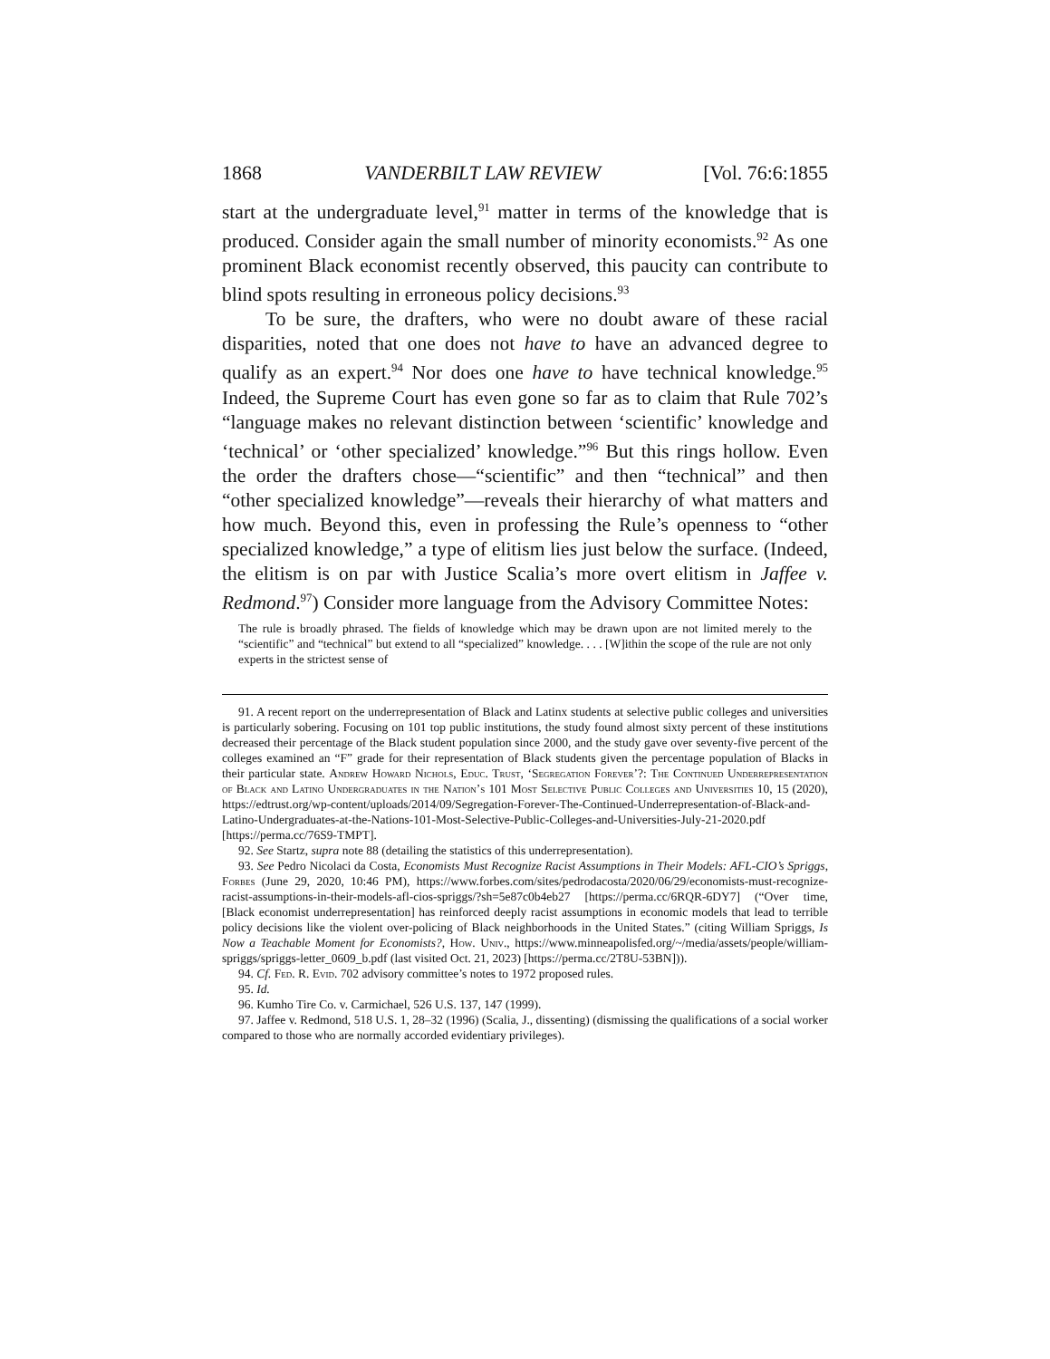1868 VANDERBILT LAW REVIEW [Vol. 76:6:1855
start at the undergraduate level,<sup>91</sup> matter in terms of the knowledge that is produced. Consider again the small number of minority economists.<sup>92</sup> As one prominent Black economist recently observed, this paucity can contribute to blind spots resulting in erroneous policy decisions.<sup>93</sup>
To be sure, the drafters, who were no doubt aware of these racial disparities, noted that one does not have to have an advanced degree to qualify as an expert.<sup>94</sup> Nor does one have to have technical knowledge.<sup>95</sup> Indeed, the Supreme Court has even gone so far as to claim that Rule 702’s “language makes no relevant distinction between ‘scientific’ knowledge and ‘technical’ or ‘other specialized’ knowledge.”<sup>96</sup> But this rings hollow. Even the order the drafters chose—“scientific” and then “technical” and then “other specialized knowledge”—reveals their hierarchy of what matters and how much. Beyond this, even in professing the Rule’s openness to “other specialized knowledge,” a type of elitism lies just below the surface. (Indeed, the elitism is on par with Justice Scalia’s more overt elitism in Jaffee v. Redmond.<sup>97</sup>) Consider more language from the Advisory Committee Notes:
The rule is broadly phrased. The fields of knowledge which may be drawn upon are not limited merely to the “scientific” and “technical” but extend to all “specialized” knowledge. . . . [W]ithin the scope of the rule are not only experts in the strictest sense of
91. A recent report on the underrepresentation of Black and Latinx students at selective public colleges and universities is particularly sobering. Focusing on 101 top public institutions, the study found almost sixty percent of these institutions decreased their percentage of the Black student population since 2000, and the study gave over seventy-five percent of the colleges examined an “F” grade for their representation of Black students given the percentage population of Blacks in their particular state. Andrew Howard Nichols, Educ. Trust, ‘Segregation Forever’?: The Continued Underrepresentation of Black and Latino Undergraduates in the Nation’s 101 Most Selective Public Colleges and Universities 10, 15 (2020), https://edtrust.org/wp-content/uploads/2014/09/Segregation-Forever-The-Continued-Underrepresentation-of-Black-and-Latino-Undergraduates-at-the-Nations-101-Most-Selective-Public-Colleges-and-Universities-July-21-2020.pdf [https://perma.cc/76S9-TMPT].
92. See Startz, supra note 88 (detailing the statistics of this underrepresentation).
93. See Pedro Nicolaci da Costa, Economists Must Recognize Racist Assumptions in Their Models: AFL-CIO’s Spriggs, Forbes (June 29, 2020, 10:46 PM), https://www.forbes.com/sites/pedrodacosta/2020/06/29/economists-must-recognize-racist-assumptions-in-their-models-afl-cios-spriggs/?sh=5e87c0b4eb27 [https://perma.cc/6RQR-6DY7] (“Over time, [Black economist underrepresentation] has reinforced deeply racist assumptions in economic models that lead to terrible policy decisions like the violent over-policing of Black neighborhoods in the United States.” (citing William Spriggs, Is Now a Teachable Moment for Economists?, How. Univ., https://www.minneapolisfed.org/~/media/assets/people/william-spriggs/spriggs-letter_0609_b.pdf (last visited Oct. 21, 2023) [https://perma.cc/2T8U-53BN])).
94. Cf. Fed. R. Evid. 702 advisory committee’s notes to 1972 proposed rules.
95. Id.
96. Kumho Tire Co. v. Carmichael, 526 U.S. 137, 147 (1999).
97. Jaffee v. Redmond, 518 U.S. 1, 28–32 (1996) (Scalia, J., dissenting) (dismissing the qualifications of a social worker compared to those who are normally accorded evidentiary privileges).